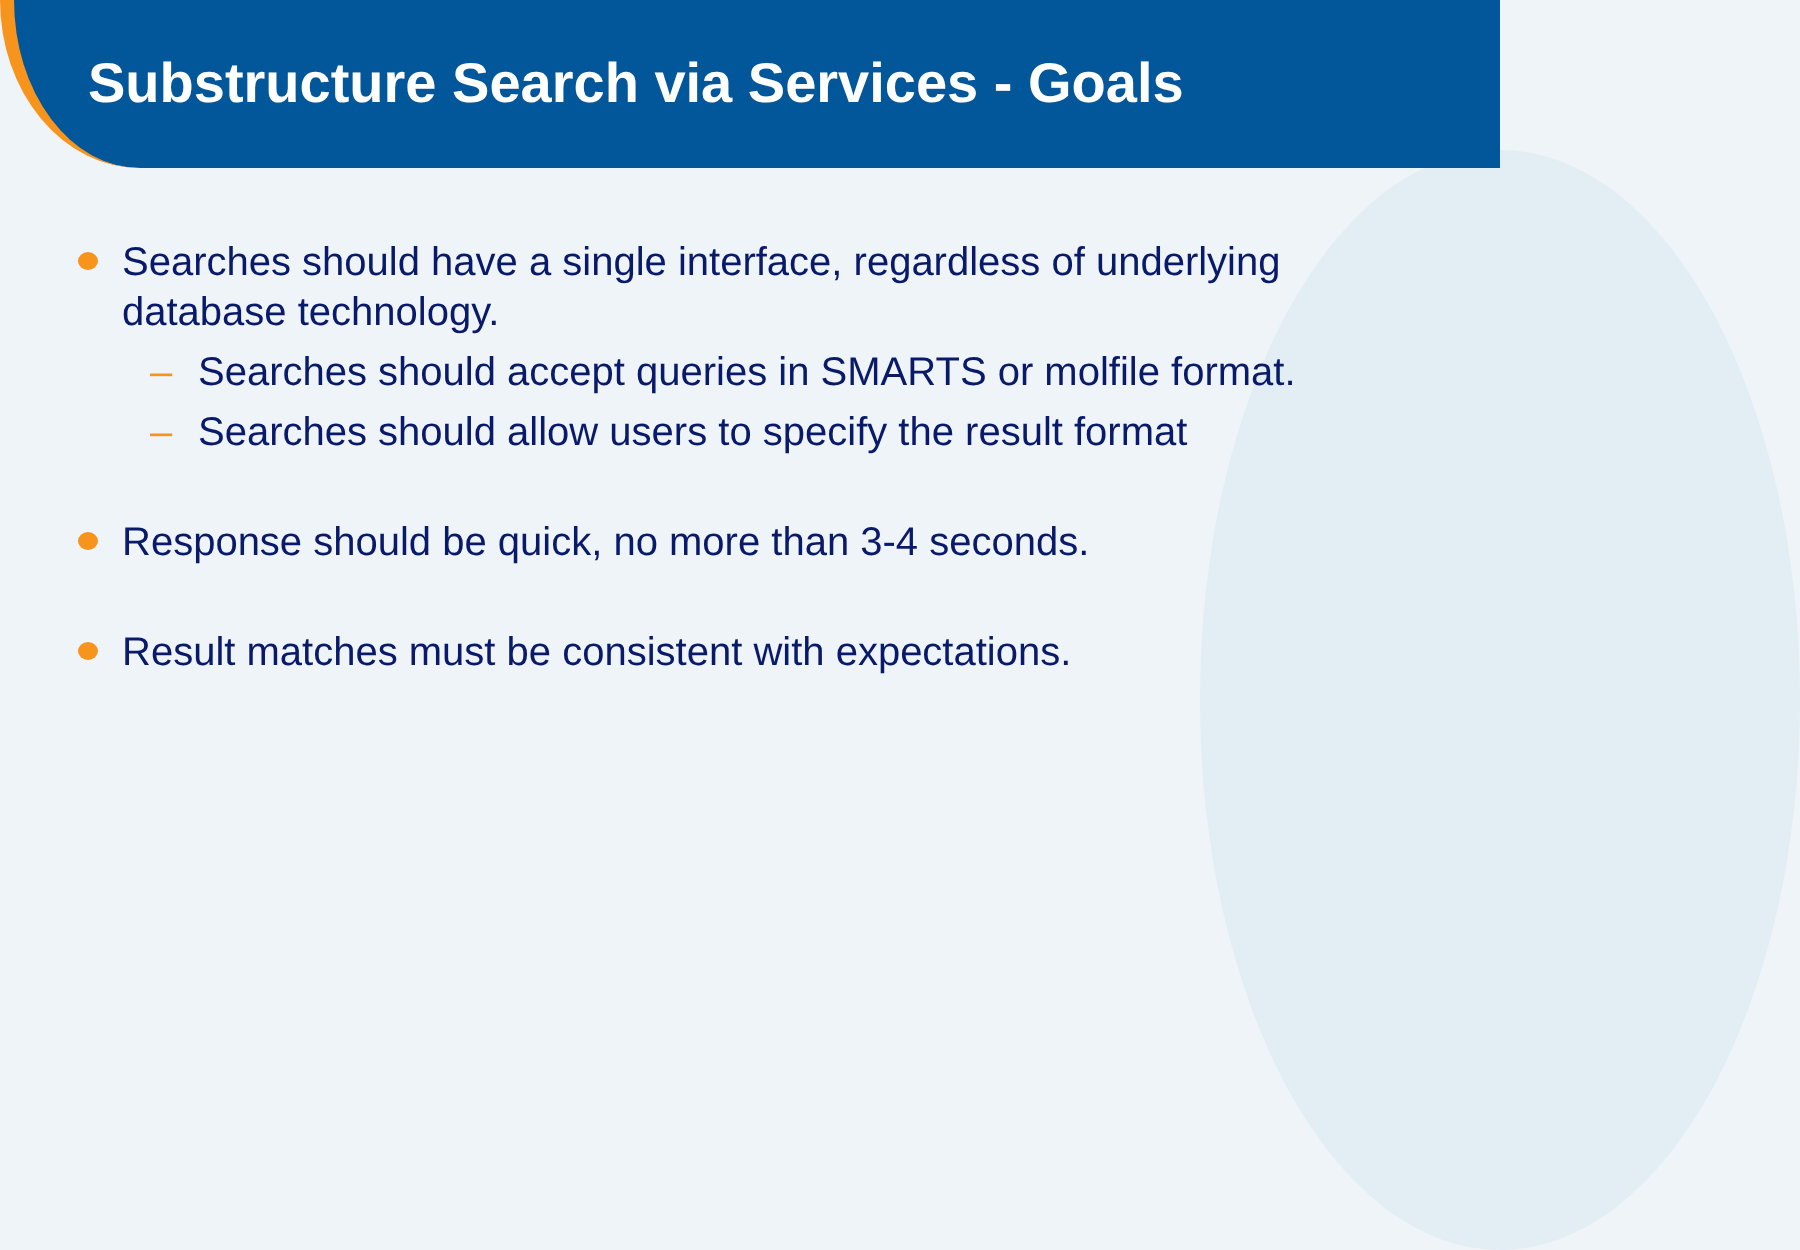Substructure Search via Services - Goals
Searches should have a single interface, regardless of underlying database technology.
– Searches should accept queries in SMARTS or molfile format.
– Searches should allow users to specify the result format
Response should be quick, no more than 3-4 seconds.
Result matches must be consistent with expectations.